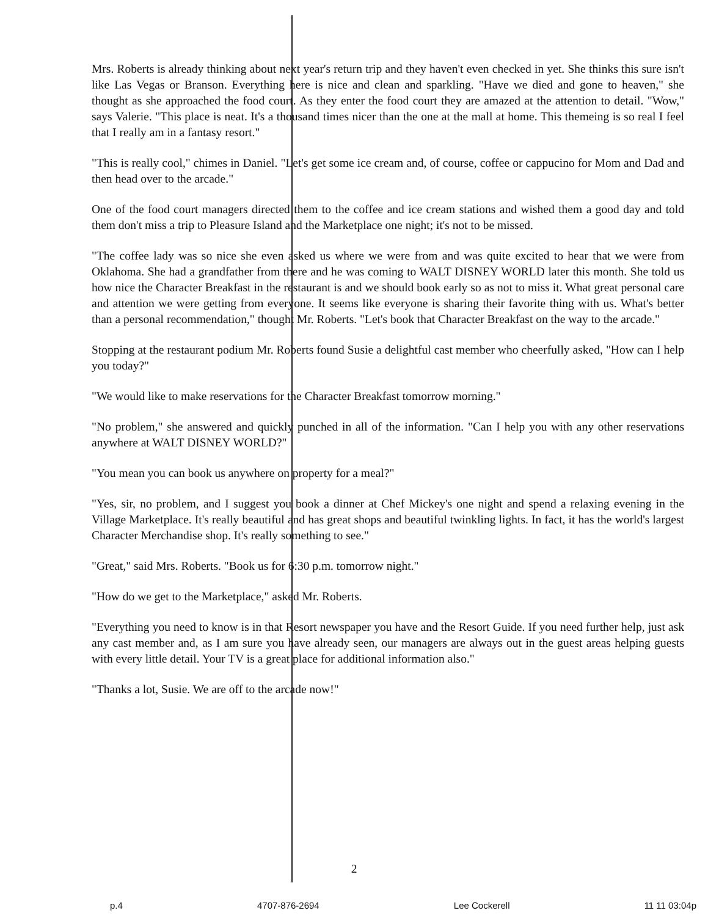Mrs. Roberts is already thinking about next year's return trip and they haven't even checked in yet. She thinks this sure isn't like Las Vegas or Branson. Everything here is nice and clean and sparkling. "Have we died and gone to heaven," she thought as she approached the food court. As they enter the food court they are amazed at the attention to detail. "Wow," says Valerie. "This place is neat. It's a thousand times nicer than the one at the mall at home. This themeing is so real I feel that I really am in a fantasy resort."
"This is really cool," chimes in Daniel. "Let's get some ice cream and, of course, coffee or cappucino for Mom and Dad and then head over to the arcade."
One of the food court managers directed them to the coffee and ice cream stations and wished them a good day and told them don't miss a trip to Pleasure Island and the Marketplace one night; it's not to be missed.
"The coffee lady was so nice she even asked us where we were from and was quite excited to hear that we were from Oklahoma. She had a grandfather from there and he was coming to WALT DISNEY WORLD later this month. She told us how nice the Character Breakfast in the restaurant is and we should book early so as not to miss it. What great personal care and attention we were getting from everyone. It seems like everyone is sharing their favorite thing with us. What's better than a personal recommendation," thought Mr. Roberts. "Let's book that Character Breakfast on the way to the arcade."
Stopping at the restaurant podium Mr. Roberts found Susie a delightful cast member who cheerfully asked, "How can I help you today?"
"We would like to make reservations for the Character Breakfast tomorrow morning."
"No problem," she answered and quickly punched in all of the information. "Can I help you with any other reservations anywhere at WALT DISNEY WORLD?"
"You mean you can book us anywhere on property for a meal?"
"Yes, sir, no problem, and I suggest you book a dinner at Chef Mickey's one night and spend a relaxing evening in the Village Marketplace. It's really beautiful and has great shops and beautiful twinkling lights. In fact, it has the world's largest Character Merchandise shop. It's really something to see."
"Great," said Mrs. Roberts. "Book us for 6:30 p.m. tomorrow night."
"How do we get to the Marketplace," asked Mr. Roberts.
"Everything you need to know is in that Resort newspaper you have and the Resort Guide. If you need further help, just ask any cast member and, as I am sure you have already seen, our managers are always out in the guest areas helping guests with every little detail. Your TV is a great place for additional information also."
"Thanks a lot, Susie. We are off to the arcade now!"
2
p.4 4707-876-2694 Lee Cockerell 11 11 03:04p